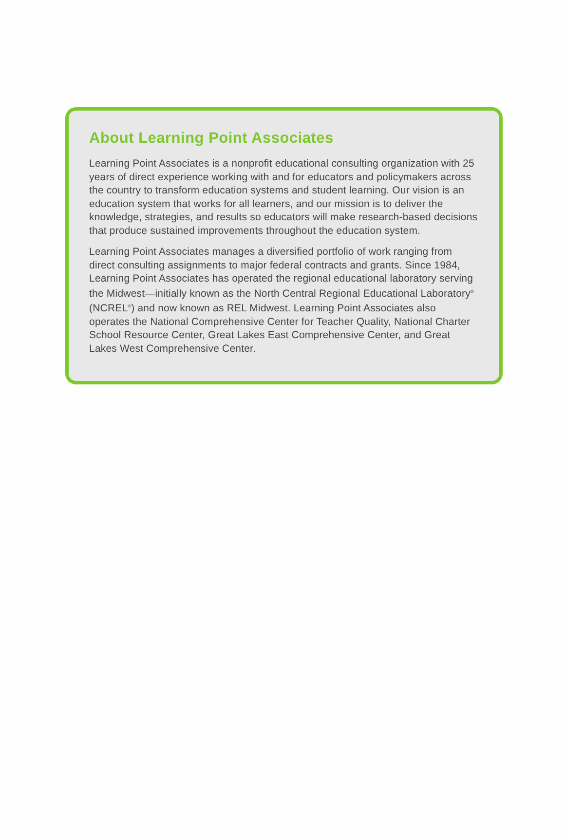About Learning Point Associates
Learning Point Associates is a nonprofit educational consulting organization with 25 years of direct experience working with and for educators and policymakers across the country to transform education systems and student learning. Our vision is an education system that works for all learners, and our mission is to deliver the knowledge, strategies, and results so educators will make research-based decisions that produce sustained improvements throughout the education system.
Learning Point Associates manages a diversified portfolio of work ranging from direct consulting assignments to major federal contracts and grants. Since 1984, Learning Point Associates has operated the regional educational laboratory serving the Midwest—initially known as the North Central Regional Educational Laboratory<sup>®</sup> (NCREL<sup>®</sup>) and now known as REL Midwest. Learning Point Associates also operates the National Comprehensive Center for Teacher Quality, National Charter School Resource Center, Great Lakes East Comprehensive Center, and Great Lakes West Comprehensive Center.